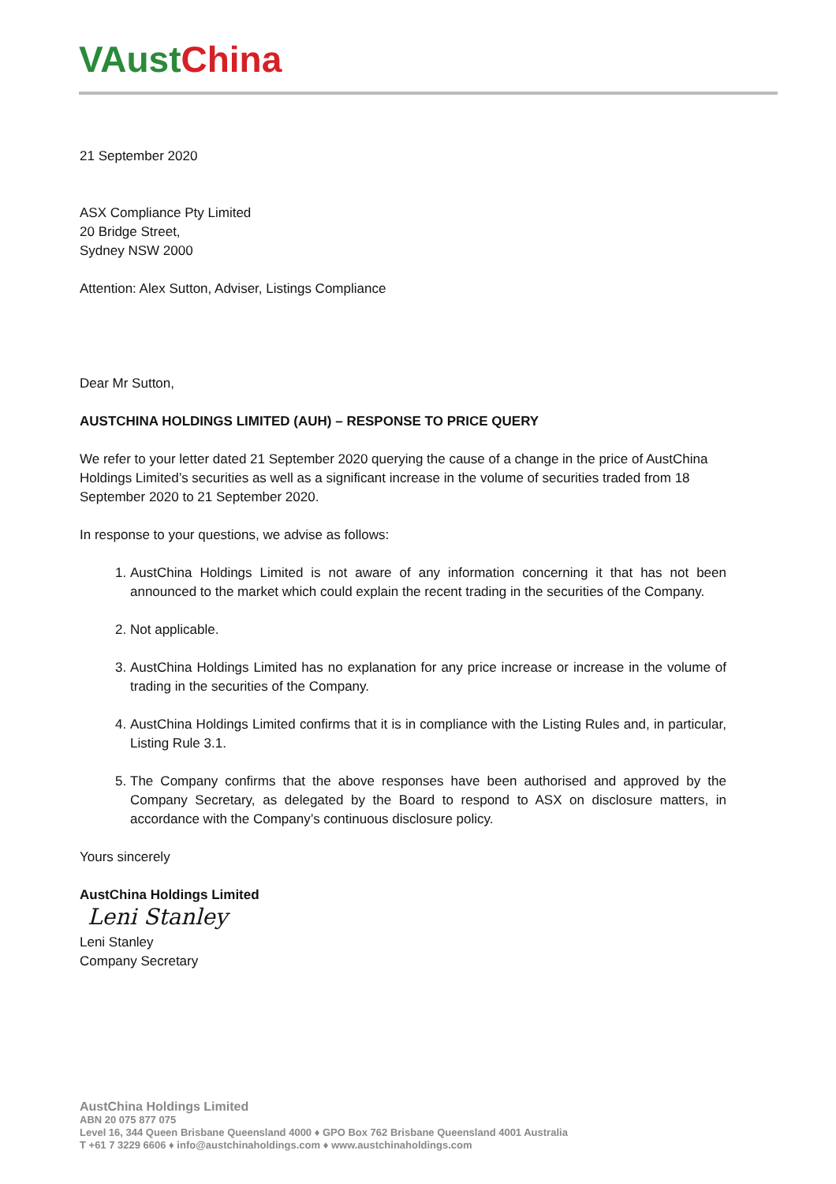VAust China
21 September 2020
ASX Compliance Pty Limited
20 Bridge Street,
Sydney NSW 2000
Attention: Alex Sutton, Adviser, Listings Compliance
Dear Mr Sutton,
AUSTCHINA HOLDINGS LIMITED (AUH) – RESPONSE TO PRICE QUERY
We refer to your letter dated 21 September 2020 querying the cause of a change in the price of AustChina Holdings Limited’s securities as well as a significant increase in the volume of securities traded from 18 September 2020 to 21 September 2020.
In response to your questions, we advise as follows:
1. AustChina Holdings Limited is not aware of any information concerning it that has not been announced to the market which could explain the recent trading in the securities of the Company.
2. Not applicable.
3. AustChina Holdings Limited has no explanation for any price increase or increase in the volume of trading in the securities of the Company.
4. AustChina Holdings Limited confirms that it is in compliance with the Listing Rules and, in particular, Listing Rule 3.1.
5. The Company confirms that the above responses have been authorised and approved by the Company Secretary, as delegated by the Board to respond to ASX on disclosure matters, in accordance with the Company’s continuous disclosure policy.
Yours sincerely
AustChina Holdings Limited
Leni Stanley
Leni Stanley
Company Secretary
AustChina Holdings Limited
ABN 20 075 877 075
Level 16, 344 Queen Brisbane Queensland 4000 ♦ GPO Box 762 Brisbane Queensland 4001 Australia
T +61 7 3229 6606 ♦ info@austchinaholdings.com ♦ www.austchinaholdings.com